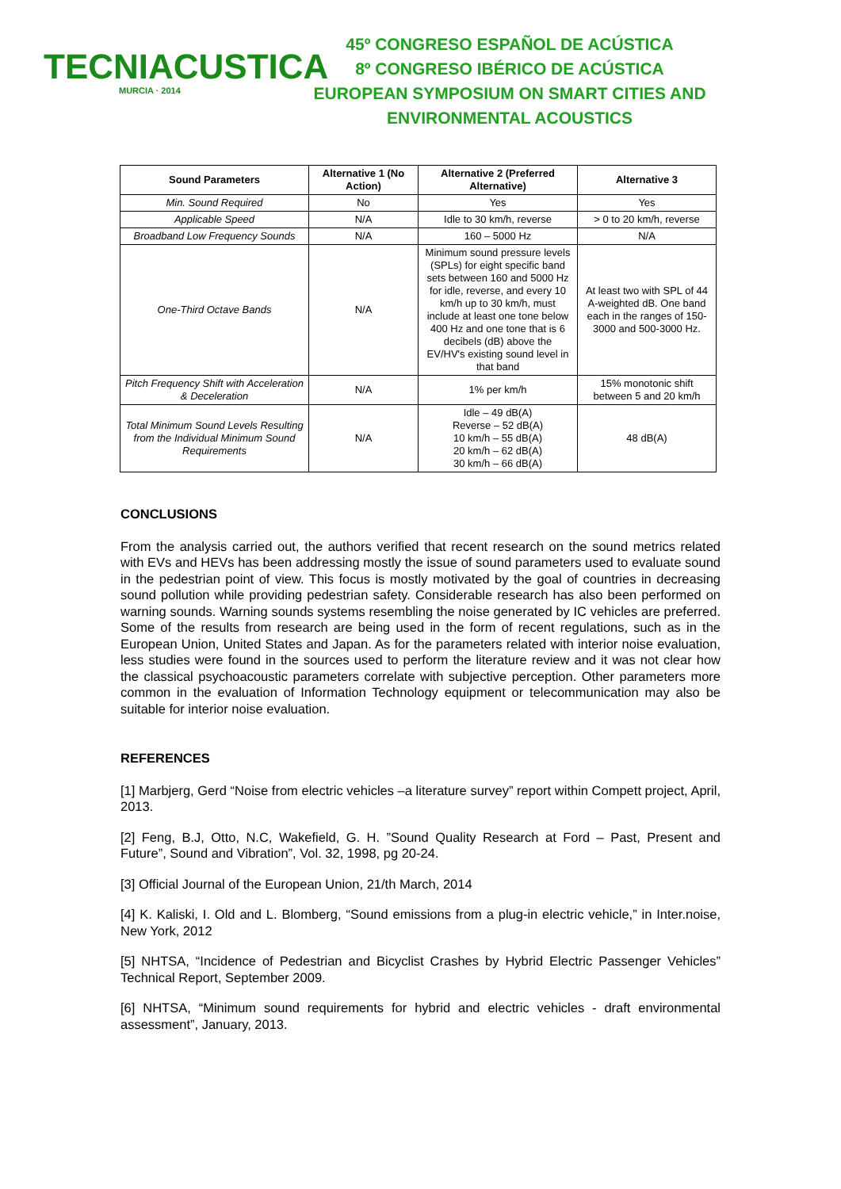TECNIACUSTICA
MURCIA · 2014
45º CONGRESO ESPAÑOL DE ACÚSTICA
8º CONGRESO IBÉRICO DE ACÚSTICA
EUROPEAN SYMPOSIUM ON SMART CITIES AND
ENVIRONMENTAL ACOUSTICS
| Sound Parameters | Alternative 1 (No Action) | Alternative 2 (Preferred Alternative) | Alternative 3 |
| --- | --- | --- | --- |
| Min. Sound Required | No | Yes | Yes |
| Applicable Speed | N/A | Idle to 30 km/h, reverse | > 0 to 20 km/h, reverse |
| Broadband Low Frequency Sounds | N/A | 160 – 5000 Hz | N/A |
| One-Third Octave Bands | N/A | Minimum sound pressure levels (SPLs) for eight specific band sets between 160 and 5000 Hz for idle, reverse, and every 10 km/h up to 30 km/h, must include at least one tone below 400 Hz and one tone that is 6 decibels (dB) above the EV/HV's existing sound level in that band | At least two with SPL of 44 A-weighted dB. One band each in the ranges of 150-3000 and 500-3000 Hz. |
| Pitch Frequency Shift with Acceleration & Deceleration | N/A | 1% per km/h | 15% monotonic shift between 5 and 20 km/h |
| Total Minimum Sound Levels Resulting from the Individual Minimum Sound Requirements | N/A | Idle – 49 dB(A) Reverse – 52 dB(A) 10 km/h – 55 dB(A) 20 km/h – 62 dB(A) 30 km/h – 66 dB(A) | 48 dB(A) |
CONCLUSIONS
From the analysis carried out, the authors verified that recent research on the sound metrics related with EVs and HEVs has been addressing mostly the issue of sound parameters used to evaluate sound in the pedestrian point of view. This focus is mostly motivated by the goal of countries in decreasing sound pollution while providing pedestrian safety. Considerable research has also been performed on warning sounds. Warning sounds systems resembling the noise generated by IC vehicles are preferred. Some of the results from research are being used in the form of recent regulations, such as in the European Union, United States and Japan. As for the parameters related with interior noise evaluation, less studies were found in the sources used to perform the literature review and it was not clear how the classical psychoacoustic parameters correlate with subjective perception. Other parameters more common in the evaluation of Information Technology equipment or telecommunication may also be suitable for interior noise evaluation.
REFERENCES
[1] Marbjerg, Gerd “Noise from electric vehicles –a literature survey” report within Compett project, April, 2013.
[2] Feng, B.J, Otto, N.C, Wakefield, G. H. ”Sound Quality Research at Ford – Past, Present and Future”, Sound and Vibration”, Vol. 32, 1998, pg 20-24.
[3] Official Journal of the European Union, 21/th March, 2014
[4] K. Kaliski, I. Old and L. Blomberg, “Sound emissions from a plug-in electric vehicle,” in Inter.noise, New York, 2012
[5] NHTSA, “Incidence of Pedestrian and Bicyclist Crashes by Hybrid Electric Passenger Vehicles” Technical Report, September 2009.
[6] NHTSA, “Minimum sound requirements for hybrid and electric vehicles - draft environmental assessment”, January, 2013.